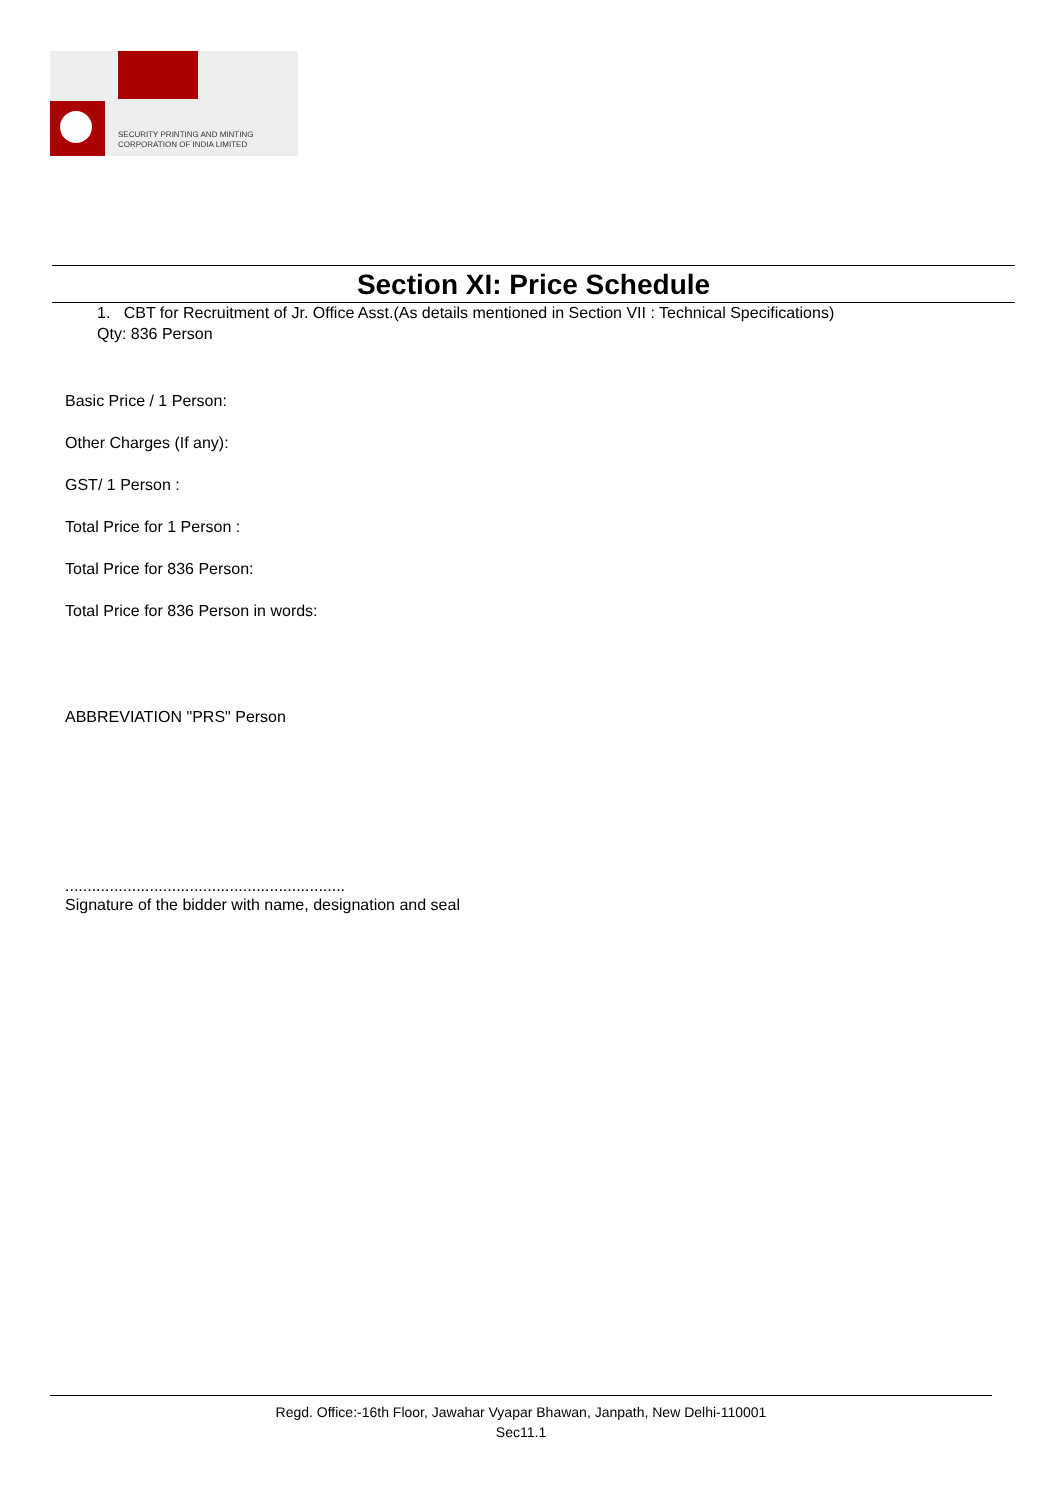SECURITY PRINTING AND MINTING
CORPORATION OF INDIA LIMITED
Section XI: Price Schedule
1. CBT for Recruitment of Jr. Office Asst.(As details mentioned in Section VII : Technical Specifications)
Qty: 836 Person
Basic Price / 1 Person:
Other Charges (If any):
GST/ 1 Person :
Total Price for 1 Person :
Total Price for 836 Person:
Total Price for 836 Person in words:
ABBREVIATION "PRS" Person
...............................................................
Signature of the bidder with name, designation and seal
Regd. Office:-16th Floor, Jawahar Vyapar Bhawan, Janpath, New Delhi-110001
Sec11.1